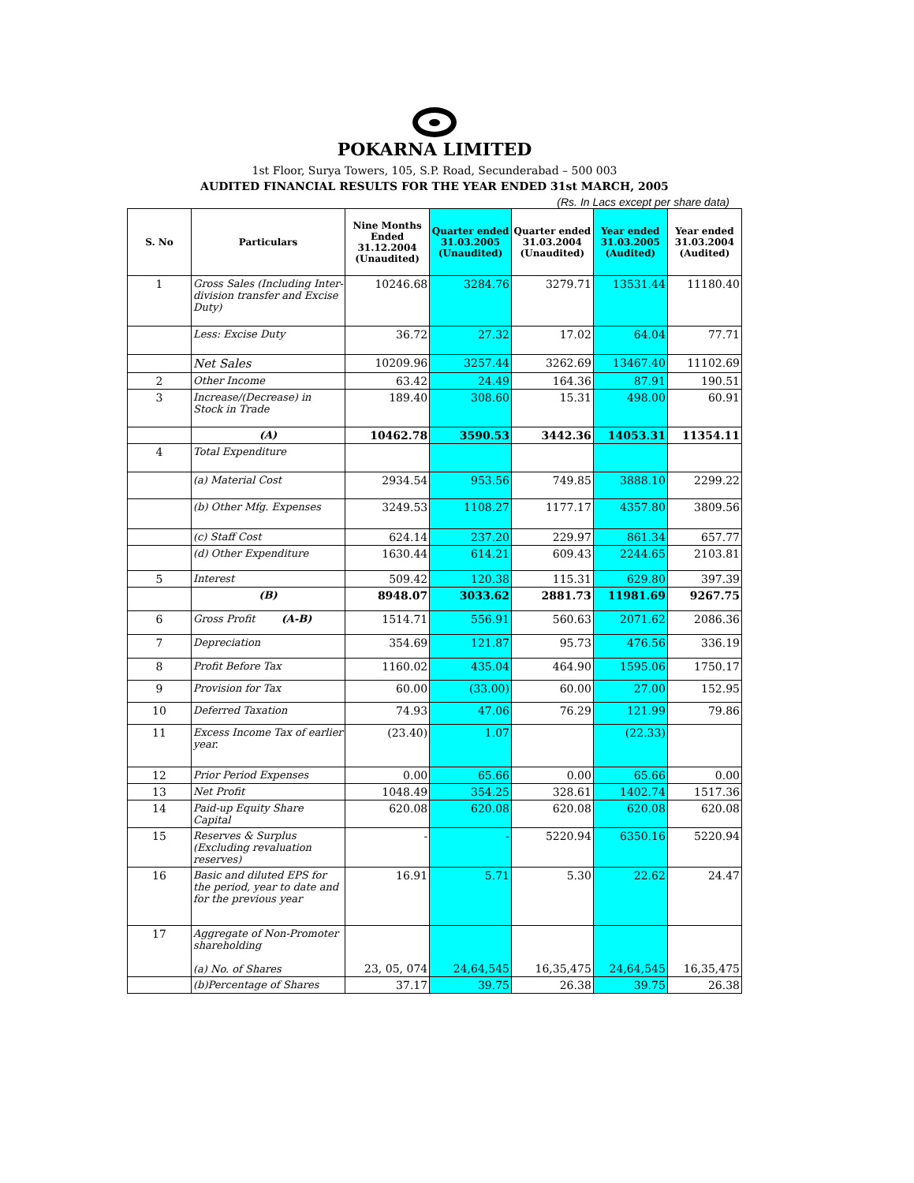POKARNA LIMITED
1st Floor, Surya Towers, 105, S.P. Road, Secunderabad – 500 003
AUDITED FINANCIAL RESULTS FOR THE YEAR ENDED 31st MARCH, 2005
(Rs. In Lacs except per share data)
| S. No | Particulars | Nine Months Ended 31.12.2004 (Unaudited) | Quarter ended 31.03.2005 (Unaudited) | Quarter ended 31.03.2004 (Unaudited) | Year ended 31.03.2005 (Audited) | Year ended 31.03.2004 (Audited) |
| --- | --- | --- | --- | --- | --- | --- |
| 1 | Gross Sales (Including Inter-division transfer and Excise Duty) | 10246.68 | 3284.76 | 3279.71 | 13531.44 | 11180.40 |
| | Less: Excise Duty | 36.72 | 27.32 | 17.02 | 64.04 | 77.71 |
| | Net Sales | 10209.96 | 3257.44 | 3262.69 | 13467.40 | 11102.69 |
| 2 | Other Income | 63.42 | 24.49 | 164.36 | 87.91 | 190.51 |
| 3 | Increase/(Decrease) in Stock in Trade | 189.40 | 308.60 | 15.31 | 498.00 | 60.91 |
| | (A) | 10462.78 | 3590.53 | 3442.36 | 14053.31 | 11354.11 |
| 4 | Total Expenditure | | | | | |
| | (a) Material Cost | 2934.54 | 953.56 | 749.85 | 3888.10 | 2299.22 |
| | (b) Other Mfg. Expenses | 3249.53 | 1108.27 | 1177.17 | 4357.80 | 3809.56 |
| | (c) Staff Cost | 624.14 | 237.20 | 229.97 | 861.34 | 657.77 |
| | (d) Other Expenditure | 1630.44 | 614.21 | 609.43 | 2244.65 | 2103.81 |
| 5 | Interest | 509.42 | 120.38 | 115.31 | 629.80 | 397.39 |
| | (B) | 8948.07 | 3033.62 | 2881.73 | 11981.69 | 9267.75 |
| 6 | Gross Profit (A-B) | 1514.71 | 556.91 | 560.63 | 2071.62 | 2086.36 |
| 7 | Depreciation | 354.69 | 121.87 | 95.73 | 476.56 | 336.19 |
| 8 | Profit Before Tax | 1160.02 | 435.04 | 464.90 | 1595.06 | 1750.17 |
| 9 | Provision for Tax | 60.00 | (33.00) | 60.00 | 27.00 | 152.95 |
| 10 | Deferred Taxation | 74.93 | 47.06 | 76.29 | 121.99 | 79.86 |
| 11 | Excess Income Tax of earlier year. | (23.40) | 1.07 | | (22.33) | |
| 12 | Prior Period Expenses | 0.00 | 65.66 | 0.00 | 65.66 | 0.00 |
| 13 | Net Profit | 1048.49 | 354.25 | 328.61 | 1402.74 | 1517.36 |
| 14 | Paid-up Equity Share Capital | 620.08 | 620.08 | 620.08 | 620.08 | 620.08 |
| 15 | Reserves & Surplus (Excluding revaluation reserves) | - | - | 5220.94 | 6350.16 | 5220.94 |
| 16 | Basic and diluted EPS for the period, year to date and for the previous year | 16.91 | 5.71 | 5.30 | 22.62 | 24.47 |
| 17 | Aggregate of Non-Promoter shareholding (a) No. of Shares | 23, 05, 074 | 24,64,545 | 16,35,475 | 24,64,545 | 16,35,475 |
| | (b)Percentage of Shares | 37.17 | 39.75 | 26.38 | 39.75 | 26.38 |